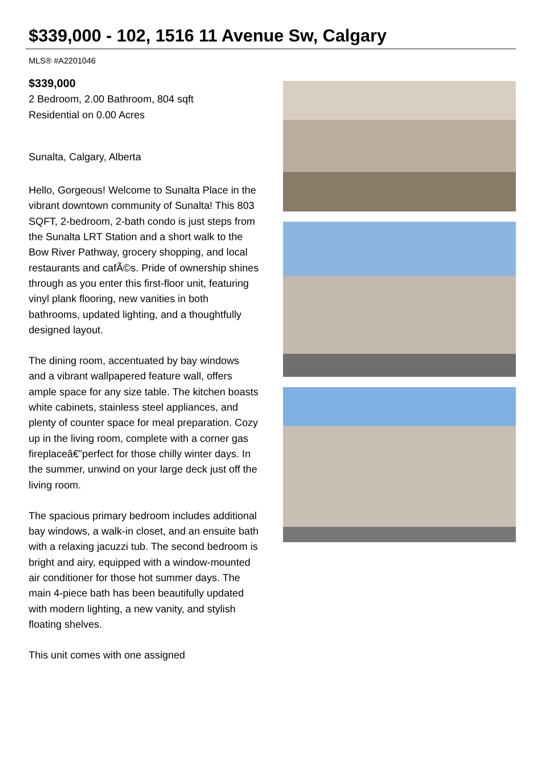$339,000 - 102, 1516 11 Avenue Sw, Calgary
MLS® #A2201046
$339,000
2 Bedroom, 2.00 Bathroom, 804 sqft
Residential on 0.00 Acres
Sunalta, Calgary, Alberta
Hello, Gorgeous! Welcome to Sunalta Place in the vibrant downtown community of Sunalta! This 803 SQFT, 2-bedroom, 2-bath condo is just steps from the Sunalta LRT Station and a short walk to the Bow River Pathway, grocery shopping, and local restaurants and cafÃ©s. Pride of ownership shines through as you enter this first-floor unit, featuring vinyl plank flooring, new vanities in both bathrooms, updated lighting, and a thoughtfully designed layout.
The dining room, accentuated by bay windows and a vibrant wallpapered feature wall, offers ample space for any size table. The kitchen boasts white cabinets, stainless steel appliances, and plenty of counter space for meal preparation. Cozy up in the living room, complete with a corner gas fireplaceâ€”perfect for those chilly winter days. In the summer, unwind on your large deck just off the living room.
The spacious primary bedroom includes additional bay windows, a walk-in closet, and an ensuite bath with a relaxing jacuzzi tub. The second bedroom is bright and airy, equipped with a window-mounted air conditioner for those hot summer days. The main 4-piece bath has been beautifully updated with modern lighting, a new vanity, and stylish floating shelves.
This unit comes with one assigned